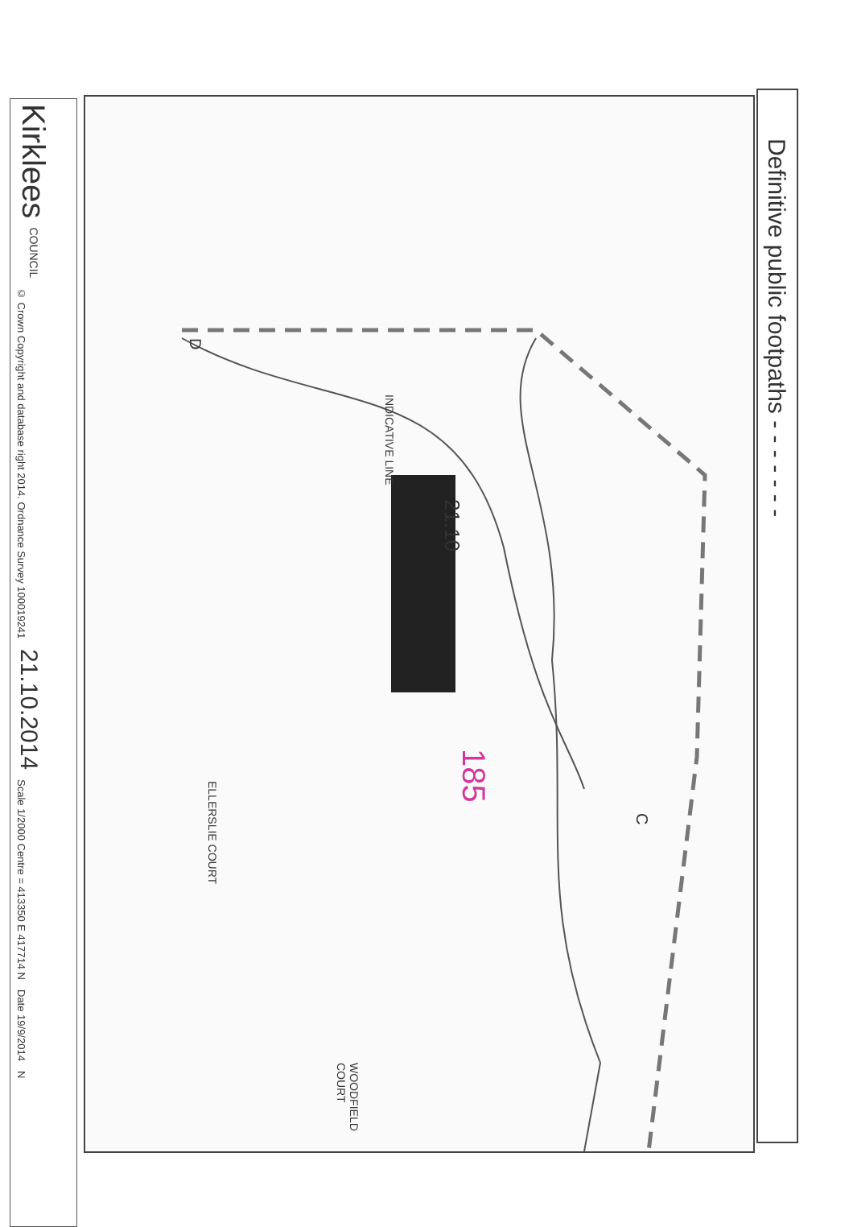Kirklees COUNCIL
© Crown Copyright and database right 2014. Ordnance Survey 100019241
21.10.2014
Scale 1/2000 Centre = 413350 E 417714 N
Date 19/9/2014
N
INDICATIVE LINE
21.10
185
ELLERSLIE COURT
WOODFIELD COURT
D
C
Definitive public footpaths - - - - - - -